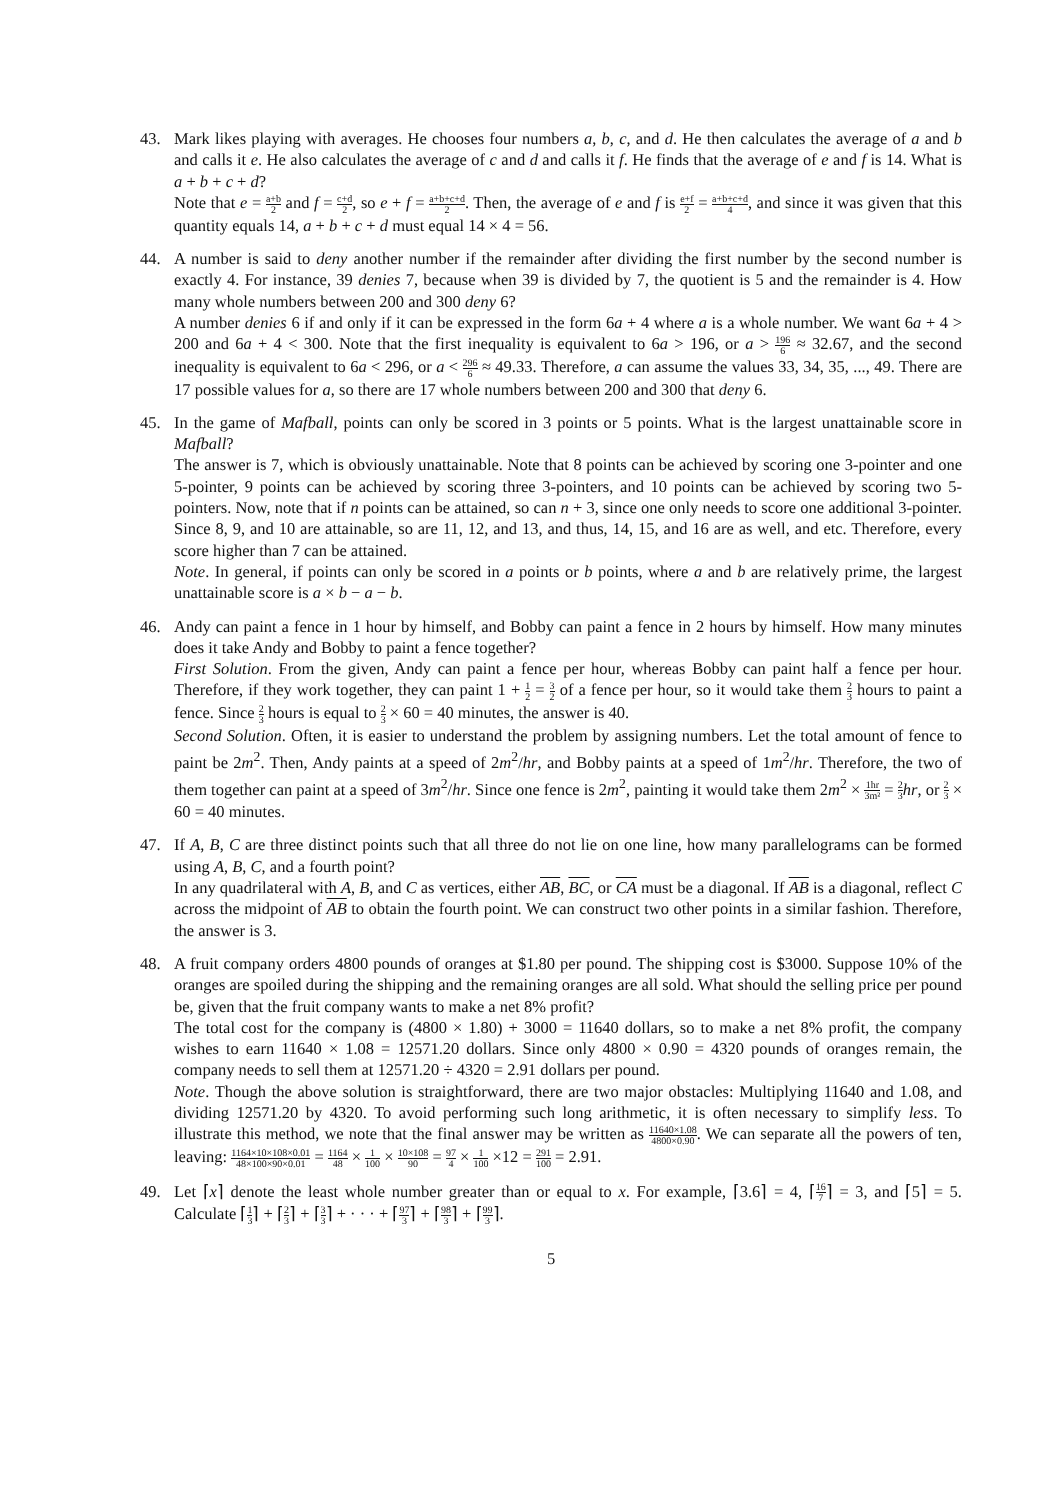43. Mark likes playing with averages. He chooses four numbers a, b, c, and d. He then calculates the average of a and b and calls it e. He also calculates the average of c and d and calls it f. He finds that the average of e and f is 14. What is a + b + c + d?
Note that e = a+b 2 and f = c+d 2, so e + f = a+b+c+d 2. Then, the average of e and f is e+f 2 = a+b+c+d 4, and since it was given that this quantity equals 14, a + b + c + d must equal 14 × 4 = 56.
44. A number is said to deny another number if the remainder after dividing the first number by the second number is exactly 4. For instance, 39 denies 7, because when 39 is divided by 7, the quotient is 5 and the remainder is 4. How many whole numbers between 200 and 300 deny 6?
A number denies 6 if and only if it can be expressed in the form 6a + 4 where a is a whole number. We want 6a + 4 > 200 and 6a + 4 < 300. Note that the first inequality is equivalent to 6a > 196, or a > 196 6 ≈ 32.67, and the second inequality is equivalent to 6a < 296, or a < 296 6 ≈ 49.33. Therefore, a can assume the values 33, 34, 35, ..., 49. There are 17 possible values for a, so there are 17 whole numbers between 200 and 300 that deny 6.
45. In the game of Mafball, points can only be scored in 3 points or 5 points. What is the largest unattainable score in Mafball?
The answer is 7, which is obviously unattainable. Note that 8 points can be achieved by scoring one 3-pointer and one 5-pointer, 9 points can be achieved by scoring three 3-pointers, and 10 points can be achieved by scoring two 5-pointers. Now, note that if n points can be attained, so can n + 3, since one only needs to score one additional 3-pointer. Since 8, 9, and 10 are attainable, so are 11, 12, and 13, and thus, 14, 15, and 16 are as well, and etc. Therefore, every score higher than 7 can be attained.
Note. In general, if points can only be scored in a points or b points, where a and b are relatively prime, the largest unattainable score is a × b − a − b.
46. Andy can paint a fence in 1 hour by himself, and Bobby can paint a fence in 2 hours by himself. How many minutes does it take Andy and Bobby to paint a fence together?
First Solution. From the given, Andy can paint a fence per hour, whereas Bobby can paint half a fence per hour. Therefore, if they work together, they can paint 1 + 1 2 = 3 2 of a fence per hour, so it would take them 2 3 hours to paint a fence. Since 2 3 hours is equal to 2 3 × 60 = 40 minutes, the answer is 40.
Second Solution. Often, it is easier to understand the problem by assigning numbers. Let the total amount of fence to paint be 2m<sup>2</sup>. Then, Andy paints at a speed of 2m<sup>2</sup>/hr, and Bobby paints at a speed of 1m<sup>2</sup>/hr. Therefore, the two of them together can paint at a speed of 3m<sup>2</sup>/hr. Since one fence is 2m<sup>2</sup>, painting it would take them 2m<sup>2</sup> × 1hr 3m² = 2 3 hr, or 2 3 × 60 = 40 minutes.
47. If A, B, C are three distinct points such that all three do not lie on one line, how many parallelograms can be formed using A, B, C, and a fourth point?
In any quadrilateral with A, B, and C as vertices, either AB, BC, or CA must be a diagonal. If AB is a diagonal, reflect C across the midpoint of AB to obtain the fourth point. We can construct two other points in a similar fashion. Therefore, the answer is 3.
48. A fruit company orders 4800 pounds of oranges at $1.80 per pound. The shipping cost is $3000. Suppose 10% of the oranges are spoiled during the shipping and the remaining oranges are all sold. What should the selling price per pound be, given that the fruit company wants to make a net 8% profit?
The total cost for the company is (4800 × 1.80) + 3000 = 11640 dollars, so to make a net 8% profit, the company wishes to earn 11640 × 1.08 = 12571.20 dollars. Since only 4800 × 0.90 = 4320 pounds of oranges remain, the company needs to sell them at 12571.20 ÷ 4320 = 2.91 dollars per pound.
Note. Though the above solution is straightforward, there are two major obstacles: Multiplying 11640 and 1.08, and dividing 12571.20 by 4320. To avoid performing such long arithmetic, it is often necessary to simplify less. To illustrate this method, we note that the final answer may be written as 11640×1.08 4800×0.90. We can separate all the powers of ten, leaving: 1164×10×108×0.01 48×100×90×0.01 = 1164 48 × 1 100 × 10×108 90 = 97 4 × 1 100 ×12 = 291 100 = 2.91.
49. Let ⌈x⌉ denote the least whole number greater than or equal to x. For example, ⌈3.6⌉ = 4, ⌈16 7⌉ = 3, and ⌈5⌉ = 5. Calculate ⌈1 3⌉ + ⌈2 3⌉ + ⌈3 3⌉ + · · · + ⌈97 3⌉ + ⌈98 3⌉ + ⌈99 3⌉.
5